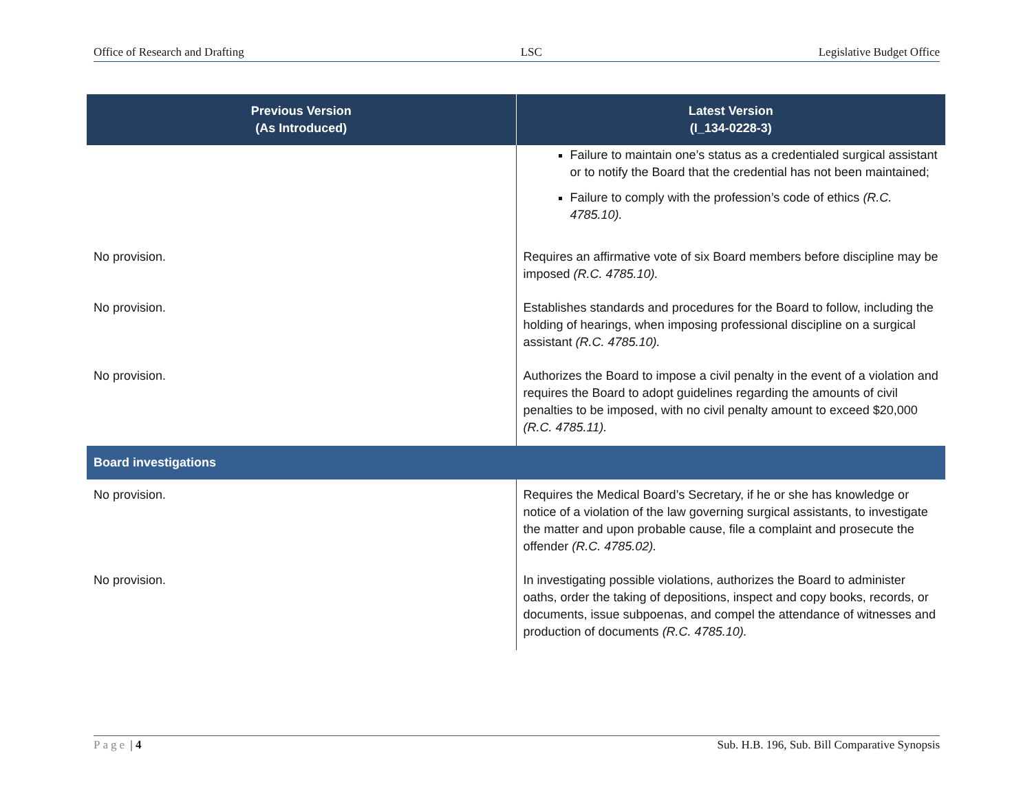Office of Research and Drafting LSC Legislative Budget Office
| Previous Version (As Introduced) | Latest Version (I_134-0228-3) |
| --- | --- |
| | Failure to maintain one’s status as a credentialed surgical assistant or to notify the Board that the credential has not been maintained; Failure to comply with the profession’s code of ethics (R.C. 4785.10). |
| No provision. | Requires an affirmative vote of six Board members before discipline may be imposed (R.C. 4785.10). |
| No provision. | Establishes standards and procedures for the Board to follow, including the holding of hearings, when imposing professional discipline on a surgical assistant (R.C. 4785.10). |
| No provision. | Authorizes the Board to impose a civil penalty in the event of a violation and requires the Board to adopt guidelines regarding the amounts of civil penalties to be imposed, with no civil penalty amount to exceed $20,000 (R.C. 4785.11). |
| Board investigations | |
| No provision. | Requires the Medical Board’s Secretary, if he or she has knowledge or notice of a violation of the law governing surgical assistants, to investigate the matter and upon probable cause, file a complaint and prosecute the offender (R.C. 4785.02). |
| No provision. | In investigating possible violations, authorizes the Board to administer oaths, order the taking of depositions, inspect and copy books, records, or documents, issue subpoenas, and compel the attendance of witnesses and production of documents (R.C. 4785.10). |
Page | 4 Sub. H.B. 196, Sub. Bill Comparative Synopsis